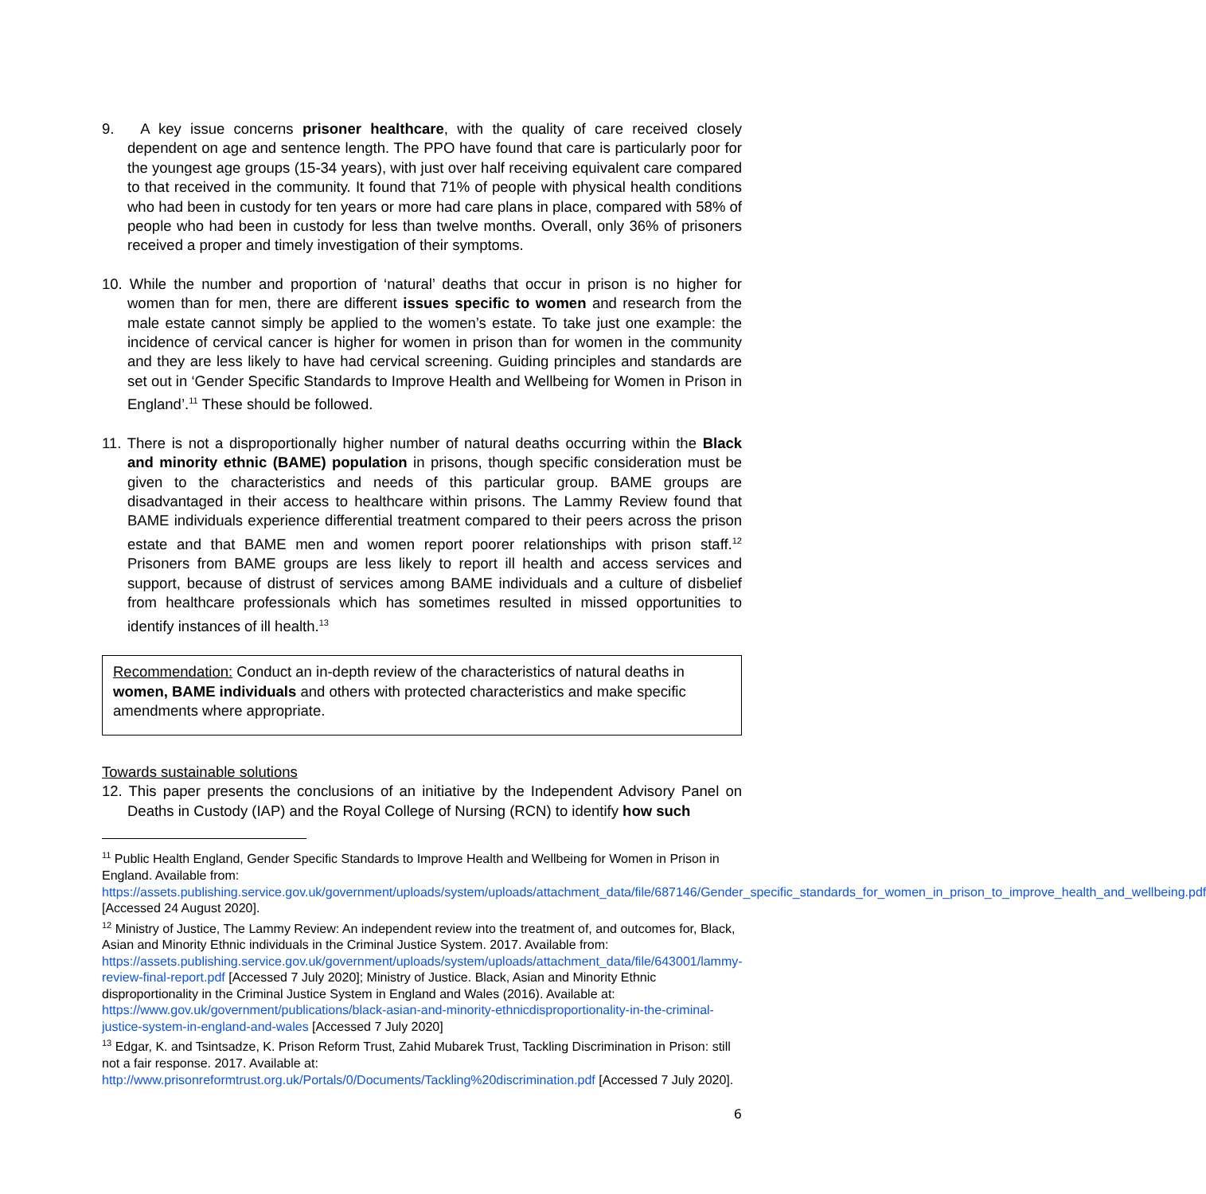9. A key issue concerns prisoner healthcare, with the quality of care received closely dependent on age and sentence length. The PPO have found that care is particularly poor for the youngest age groups (15-34 years), with just over half receiving equivalent care compared to that received in the community. It found that 71% of people with physical health conditions who had been in custody for ten years or more had care plans in place, compared with 58% of people who had been in custody for less than twelve months. Overall, only 36% of prisoners received a proper and timely investigation of their symptoms.
10. While the number and proportion of ‘natural’ deaths that occur in prison is no higher for women than for men, there are different issues specific to women and research from the male estate cannot simply be applied to the women’s estate. To take just one example: the incidence of cervical cancer is higher for women in prison than for women in the community and they are less likely to have had cervical screening. Guiding principles and standards are set out in ‘Gender Specific Standards to Improve Health and Wellbeing for Women in Prison in England’.<sup>11</sup> These should be followed.
11. There is not a disproportionally higher number of natural deaths occurring within the Black and minority ethnic (BAME) population in prisons, though specific consideration must be given to the characteristics and needs of this particular group. BAME groups are disadvantaged in their access to healthcare within prisons. The Lammy Review found that BAME individuals experience differential treatment compared to their peers across the prison estate and that BAME men and women report poorer relationships with prison staff.<sup>12</sup> Prisoners from BAME groups are less likely to report ill health and access services and support, because of distrust of services among BAME individuals and a culture of disbelief from healthcare professionals which has sometimes resulted in missed opportunities to identify instances of ill health.<sup>13</sup>
Recommendation: Conduct an in-depth review of the characteristics of natural deaths in women, BAME individuals and others with protected characteristics and make specific amendments where appropriate.
Towards sustainable solutions
12. This paper presents the conclusions of an initiative by the Independent Advisory Panel on Deaths in Custody (IAP) and the Royal College of Nursing (RCN) to identify how such
<sup>11</sup> Public Health England, Gender Specific Standards to Improve Health and Wellbeing for Women in Prison in England. Available from: https://assets.publishing.service.gov.uk/government/uploads/system/uploads/attachment_data/file/687146/Gender_specific_standards_for_women_in_prison_to_improve_health_and_wellbeing.pdf [Accessed 24 August 2020].
<sup>12</sup> Ministry of Justice, The Lammy Review: An independent review into the treatment of, and outcomes for, Black, Asian and Minority Ethnic individuals in the Criminal Justice System. 2017. Available from: https://assets.publishing.service.gov.uk/government/uploads/system/uploads/attachment_data/file/643001/lammy-review-final-report.pdf [Accessed 7 July 2020]; Ministry of Justice. Black, Asian and Minority Ethnic disproportionality in the Criminal Justice System in England and Wales (2016). Available at: https://www.gov.uk/government/publications/black-asian-and-minority-ethnicdisproportionality-in-the-criminal-justice-system-in-england-and-wales [Accessed 7 July 2020]
<sup>13</sup> Edgar, K. and Tsintsadze, K. Prison Reform Trust, Zahid Mubarek Trust, Tackling Discrimination in Prison: still not a fair response. 2017. Available at: http://www.prisonreformtrust.org.uk/Portals/0/Documents/Tackling%20discrimination.pdf [Accessed 7 July 2020].
6